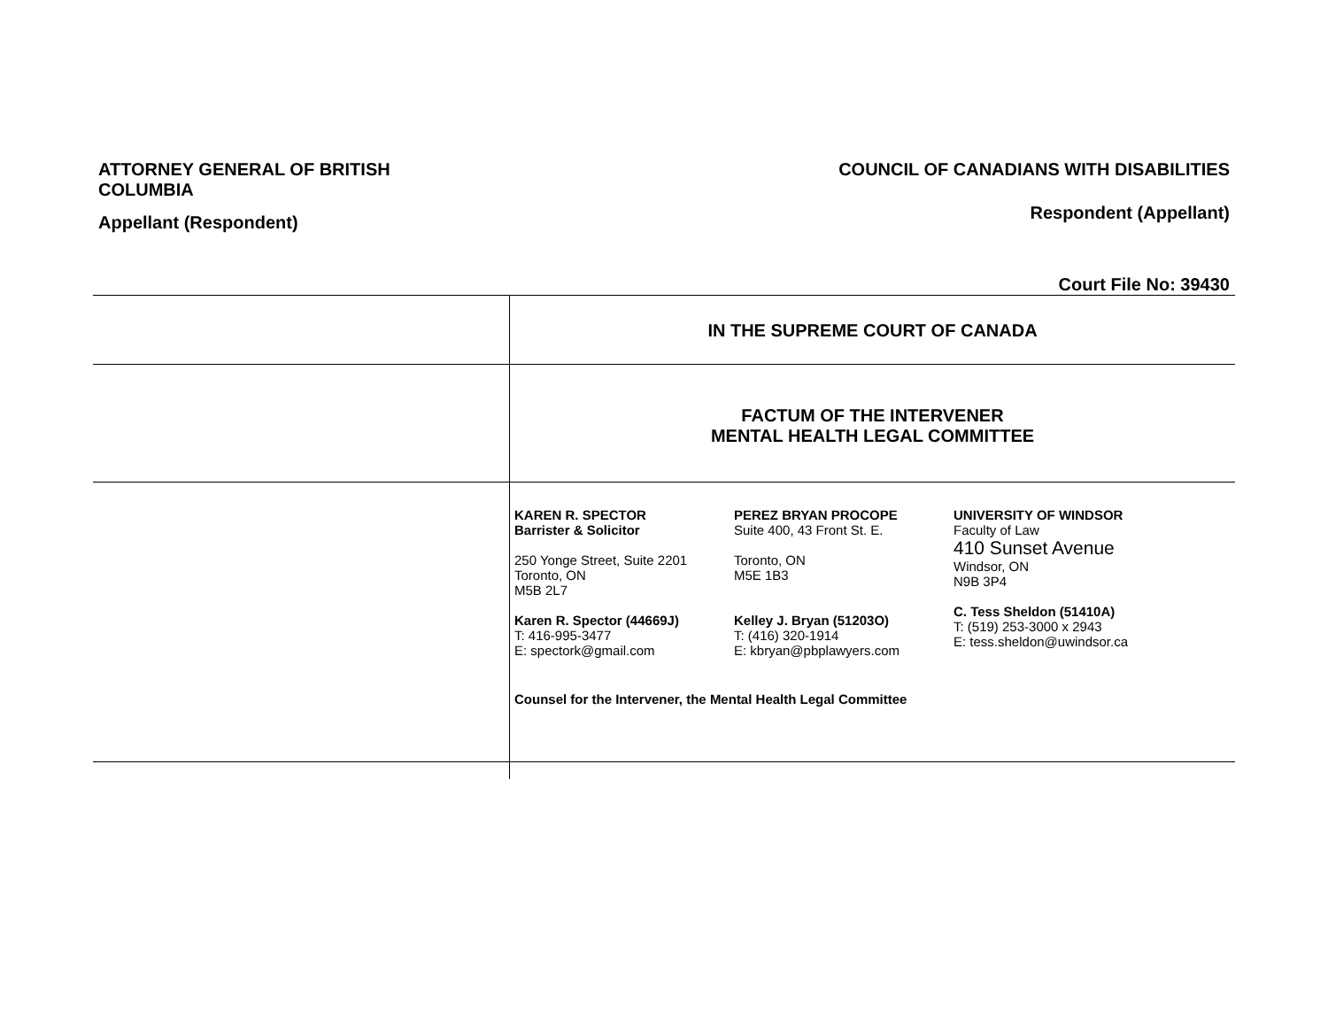ATTORNEY GENERAL OF BRITISH COLUMBIA
Appellant (Respondent)
COUNCIL OF CANADIANS WITH DISABILITIES
Respondent (Appellant)
Court File No: 39430
| | IN THE SUPREME COURT OF CANADA |
| | FACTUM OF THE INTERVENER MENTAL HEALTH LEGAL COMMITTEE |
| | KAREN R. SPECTOR Barrister & Solicitor 250 Yonge Street, Suite 2201 Toronto, ON M5B 2L7 Karen R. Spector (44669J) T: 416-995-3477 E: spectork@gmail.com PEREZ BRYAN PROCOPE Suite 400, 43 Front St. E. Toronto, ON M5E 1B3 Kelley J. Bryan (51203O) T: (416) 320-1914 E: kbryan@pbplawyers.com UNIVERSITY OF WINDSOR Faculty of Law 410 Sunset Avenue Windsor, ON N9B 3P4 C. Tess Sheldon (51410A) T: (519) 253-3000 x 2943 E: tess.sheldon@uwindsor.ca Counsel for the Intervener, the Mental Health Legal Committee |